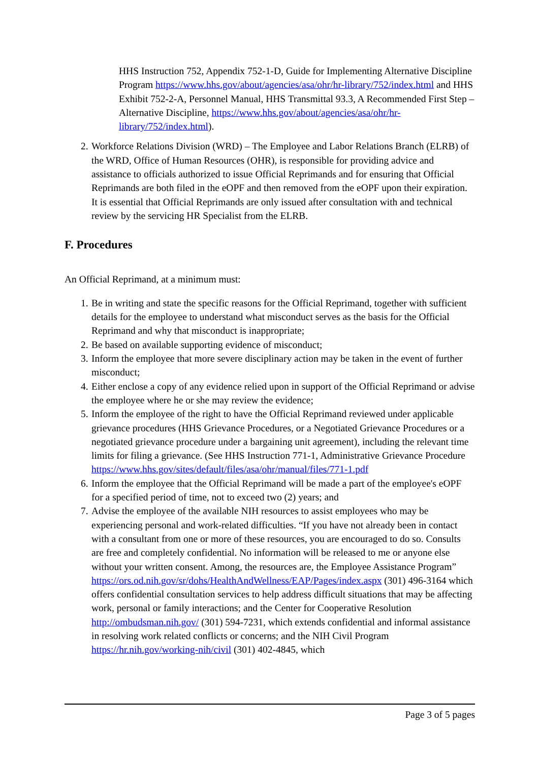HHS Instruction 752, Appendix 752-1-D, Guide for Implementing Alternative Discipline Program https://www.hhs.gov/about/agencies/asa/ohr/hr-library/752/index.html and HHS Exhibit 752-2-A, Personnel Manual, HHS Transmittal 93.3, A Recommended First Step – Alternative Discipline, https://www.hhs.gov/about/agencies/asa/ohr/hr-library/752/index.html).
2. Workforce Relations Division (WRD) – The Employee and Labor Relations Branch (ELRB) of the WRD, Office of Human Resources (OHR), is responsible for providing advice and assistance to officials authorized to issue Official Reprimands and for ensuring that Official Reprimands are both filed in the eOPF and then removed from the eOPF upon their expiration. It is essential that Official Reprimands are only issued after consultation with and technical review by the servicing HR Specialist from the ELRB.
F. Procedures
An Official Reprimand, at a minimum must:
1. Be in writing and state the specific reasons for the Official Reprimand, together with sufficient details for the employee to understand what misconduct serves as the basis for the Official Reprimand and why that misconduct is inappropriate;
2. Be based on available supporting evidence of misconduct;
3. Inform the employee that more severe disciplinary action may be taken in the event of further misconduct;
4. Either enclose a copy of any evidence relied upon in support of the Official Reprimand or advise the employee where he or she may review the evidence;
5. Inform the employee of the right to have the Official Reprimand reviewed under applicable grievance procedures (HHS Grievance Procedures, or a Negotiated Grievance Procedures or a negotiated grievance procedure under a bargaining unit agreement), including the relevant time limits for filing a grievance. (See HHS Instruction 771-1, Administrative Grievance Procedure https://www.hhs.gov/sites/default/files/asa/ohr/manual/files/771-1.pdf
6. Inform the employee that the Official Reprimand will be made a part of the employee's eOPF for a specified period of time, not to exceed two (2) years; and
7. Advise the employee of the available NIH resources to assist employees who may be experiencing personal and work-related difficulties. “If you have not already been in contact with a consultant from one or more of these resources, you are encouraged to do so. Consults are free and completely confidential. No information will be released to me or anyone else without your written consent. Among, the resources are, the Employee Assistance Program” https://ors.od.nih.gov/sr/dohs/HealthAndWellness/EAP/Pages/index.aspx (301) 496-3164 which offers confidential consultation services to help address difficult situations that may be affecting work, personal or family interactions; and the Center for Cooperative Resolution http://ombudsman.nih.gov/ (301) 594-7231, which extends confidential and informal assistance in resolving work related conflicts or concerns; and the NIH Civil Program https://hr.nih.gov/working-nih/civil (301) 402-4845, which
Page 3 of 5 pages